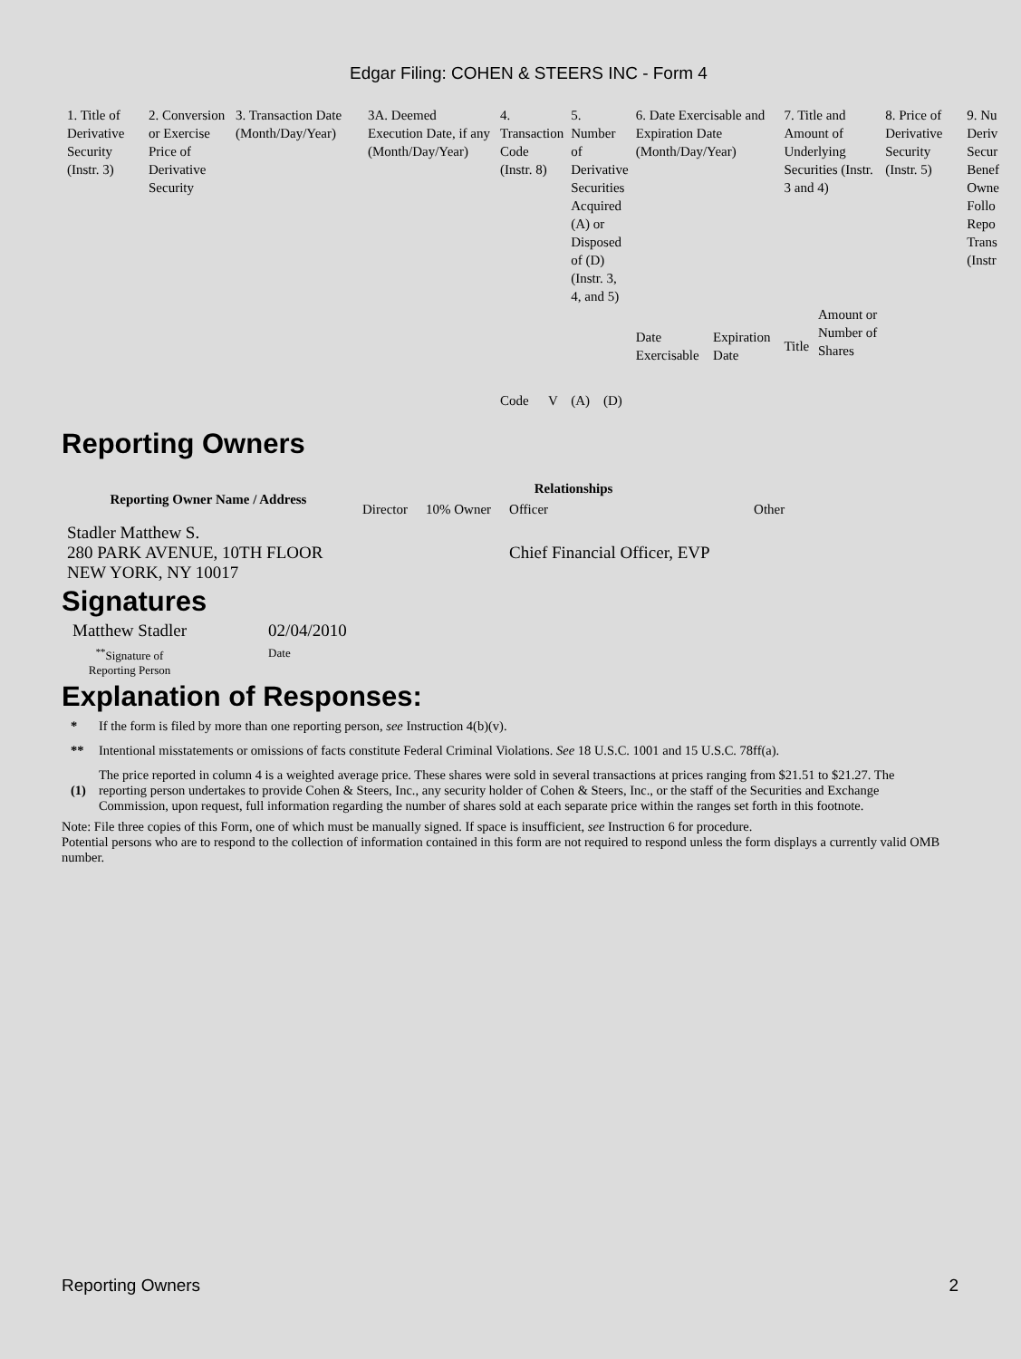Edgar Filing: COHEN & STEERS INC - Form 4
| 1. Title of Derivative Security (Instr. 3) | 2. Conversion or Exercise Price of Derivative Security | 3. Transaction Date (Month/Day/Year) | 3A. Deemed Execution Date, if any (Month/Day/Year) | 4. Transaction Code (Instr. 8) | | 5. Number of Derivative Securities Acquired (A) or Disposed of (D) (Instr. 3, 4, and 5) | | 6. Date Exercisable and Expiration Date (Month/Day/Year) | | 7. Title and Amount of Underlying Securities (Instr. 3 and 4) | | 8. Price of Derivative Security (Instr. 5) | 9. Nu Deriv Secur Benef Owne Follo Repo Trans (Instr |
| | | | | Code | V | (A) | (D) | Date Exercisable | Expiration Date | Title | Amount or Number of Shares | | |
Reporting Owners
| Reporting Owner Name / Address | Relationships | | | |
| --- | --- | --- | --- | --- |
| | Director | 10% Owner | Officer | Other |
| Stadler Matthew S. 280 PARK AVENUE, 10TH FLOOR NEW YORK, NY 10017 | | | Chief Financial Officer, EVP | |
Signatures
| Matthew Stadler | 02/04/2010 |
| <sup>**</sup> Signature of Reporting Person | Date |
Explanation of Responses:
| * | If the form is filed by more than one reporting person, see Instruction 4(b)(v). |
| ** | Intentional misstatements or omissions of facts constitute Federal Criminal Violations. See 18 U.S.C. 1001 and 15 U.S.C. 78ff(a). |
| (1) | The price reported in column 4 is a weighted average price. These shares were sold in several transactions at prices ranging from $21.51 to $21.27. The reporting person undertakes to provide Cohen & Steers, Inc., any security holder of Cohen & Steers, Inc., or the staff of the Securities and Exchange Commission, upon request, full information regarding the number of shares sold at each separate price within the ranges set forth in this footnote. |
Note: File three copies of this Form, one of which must be manually signed. If space is insufficient, see Instruction 6 for procedure.
Potential persons who are to respond to the collection of information contained in this form are not required to respond unless the form displays a currently valid OMB number.
Reporting Owners 2